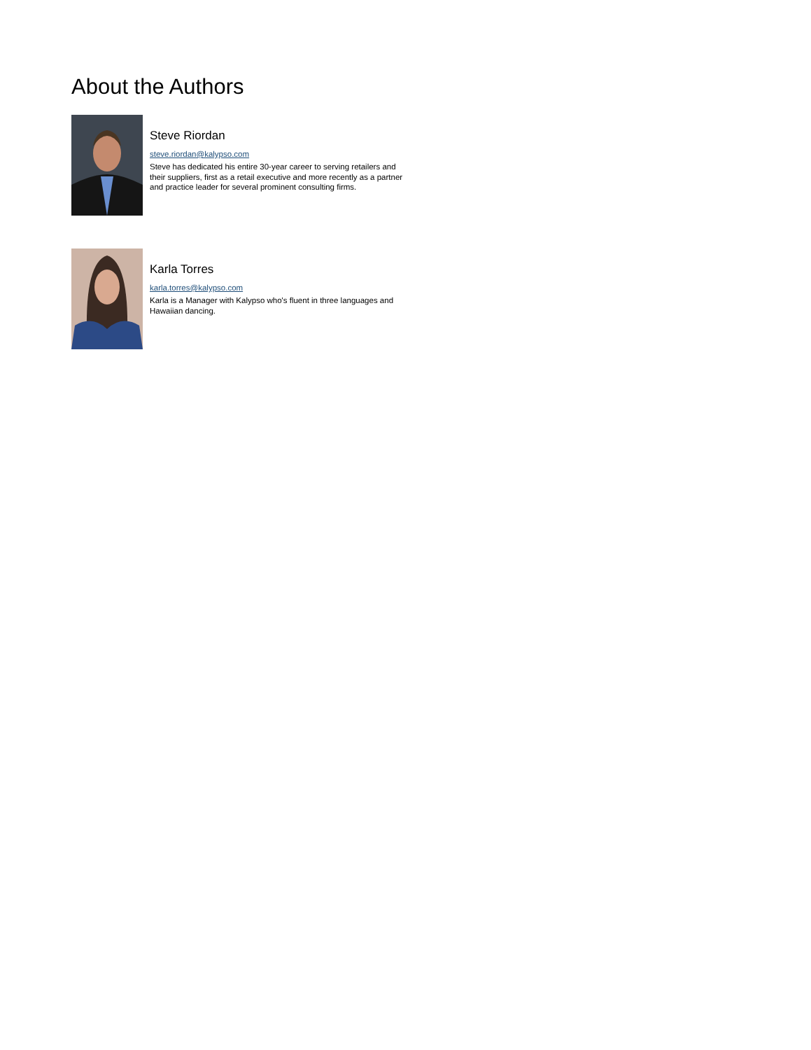About the Authors
Steve Riordan
steve.riordan@kalypso.com
Steve has dedicated his entire 30-year career to serving retailers and their suppliers, first as a retail executive and more recently as a partner and practice leader for several prominent consulting firms.
Karla Torres
karla.torres@kalypso.com
Karla is a Manager with Kalypso who's fluent in three languages and Hawaiian dancing.